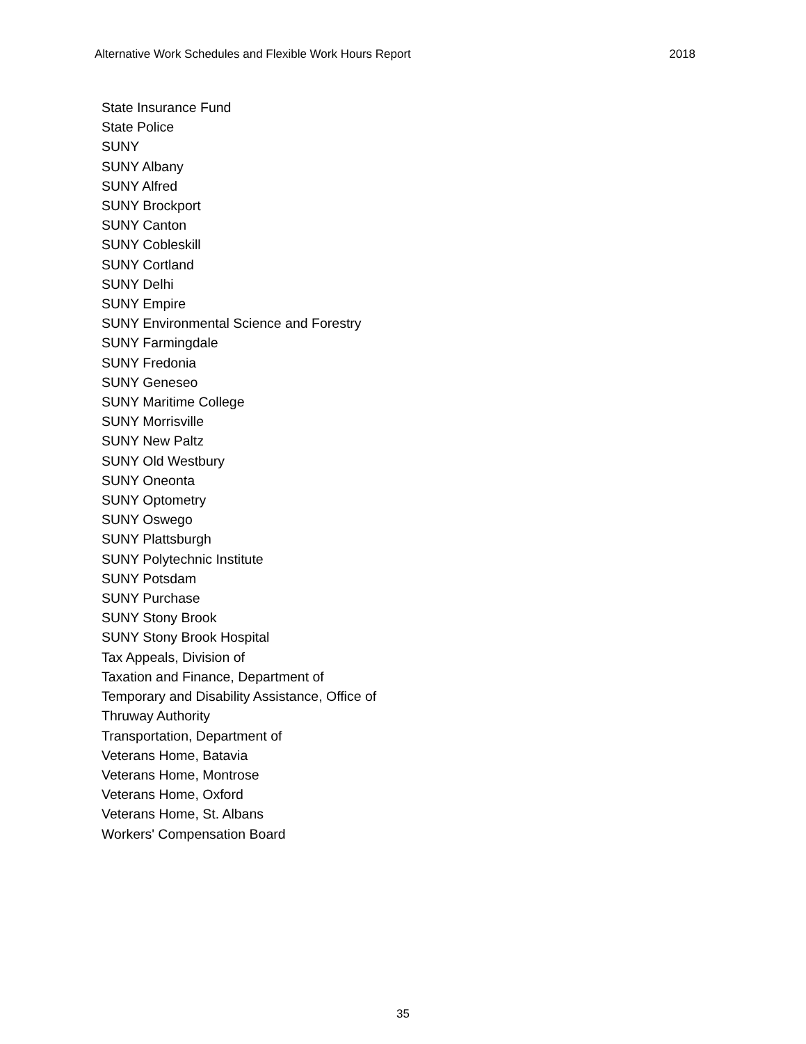Alternative Work Schedules and Flexible Work Hours Report 2018
State Insurance Fund
State Police
SUNY
SUNY Albany
SUNY Alfred
SUNY Brockport
SUNY Canton
SUNY Cobleskill
SUNY Cortland
SUNY Delhi
SUNY Empire
SUNY Environmental Science and Forestry
SUNY Farmingdale
SUNY Fredonia
SUNY Geneseo
SUNY Maritime College
SUNY Morrisville
SUNY New Paltz
SUNY Old Westbury
SUNY Oneonta
SUNY Optometry
SUNY Oswego
SUNY Plattsburgh
SUNY Polytechnic Institute
SUNY Potsdam
SUNY Purchase
SUNY Stony Brook
SUNY Stony Brook Hospital
Tax Appeals, Division of
Taxation and Finance, Department of
Temporary and Disability Assistance, Office of
Thruway Authority
Transportation, Department of
Veterans Home, Batavia
Veterans Home, Montrose
Veterans Home, Oxford
Veterans Home, St. Albans
Workers' Compensation Board
35